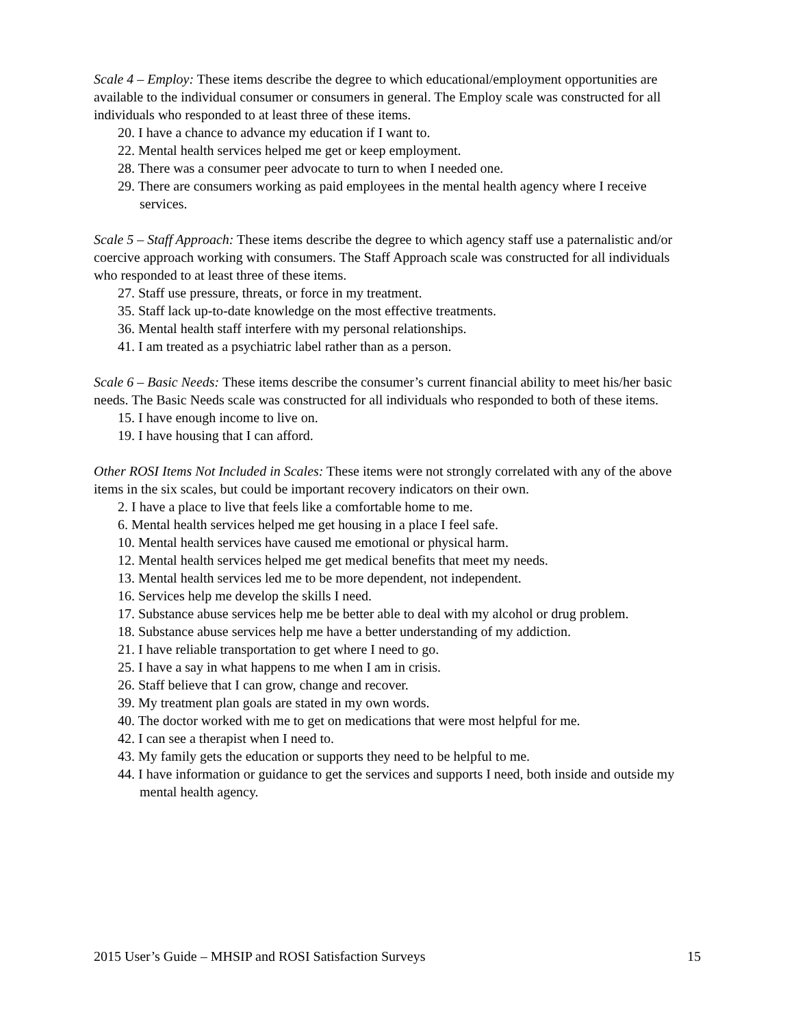Scale 4 – Employ: These items describe the degree to which educational/employment opportunities are available to the individual consumer or consumers in general. The Employ scale was constructed for all individuals who responded to at least three of these items.
20. I have a chance to advance my education if I want to.
22. Mental health services helped me get or keep employment.
28. There was a consumer peer advocate to turn to when I needed one.
29. There are consumers working as paid employees in the mental health agency where I receive services.
Scale 5 – Staff Approach: These items describe the degree to which agency staff use a paternalistic and/or coercive approach working with consumers. The Staff Approach scale was constructed for all individuals who responded to at least three of these items.
27. Staff use pressure, threats, or force in my treatment.
35. Staff lack up-to-date knowledge on the most effective treatments.
36. Mental health staff interfere with my personal relationships.
41. I am treated as a psychiatric label rather than as a person.
Scale 6 – Basic Needs: These items describe the consumer’s current financial ability to meet his/her basic needs. The Basic Needs scale was constructed for all individuals who responded to both of these items.
15. I have enough income to live on.
19. I have housing that I can afford.
Other ROSI Items Not Included in Scales: These items were not strongly correlated with any of the above items in the six scales, but could be important recovery indicators on their own.
2. I have a place to live that feels like a comfortable home to me.
6. Mental health services helped me get housing in a place I feel safe.
10. Mental health services have caused me emotional or physical harm.
12. Mental health services helped me get medical benefits that meet my needs.
13. Mental health services led me to be more dependent, not independent.
16. Services help me develop the skills I need.
17. Substance abuse services help me be better able to deal with my alcohol or drug problem.
18. Substance abuse services help me have a better understanding of my addiction.
21. I have reliable transportation to get where I need to go.
25. I have a say in what happens to me when I am in crisis.
26. Staff believe that I can grow, change and recover.
39. My treatment plan goals are stated in my own words.
40. The doctor worked with me to get on medications that were most helpful for me.
42. I can see a therapist when I need to.
43. My family gets the education or supports they need to be helpful to me.
44. I have information or guidance to get the services and supports I need, both inside and outside my mental health agency.
2015 User’s Guide – MHSIP and ROSI Satisfaction Surveys 15